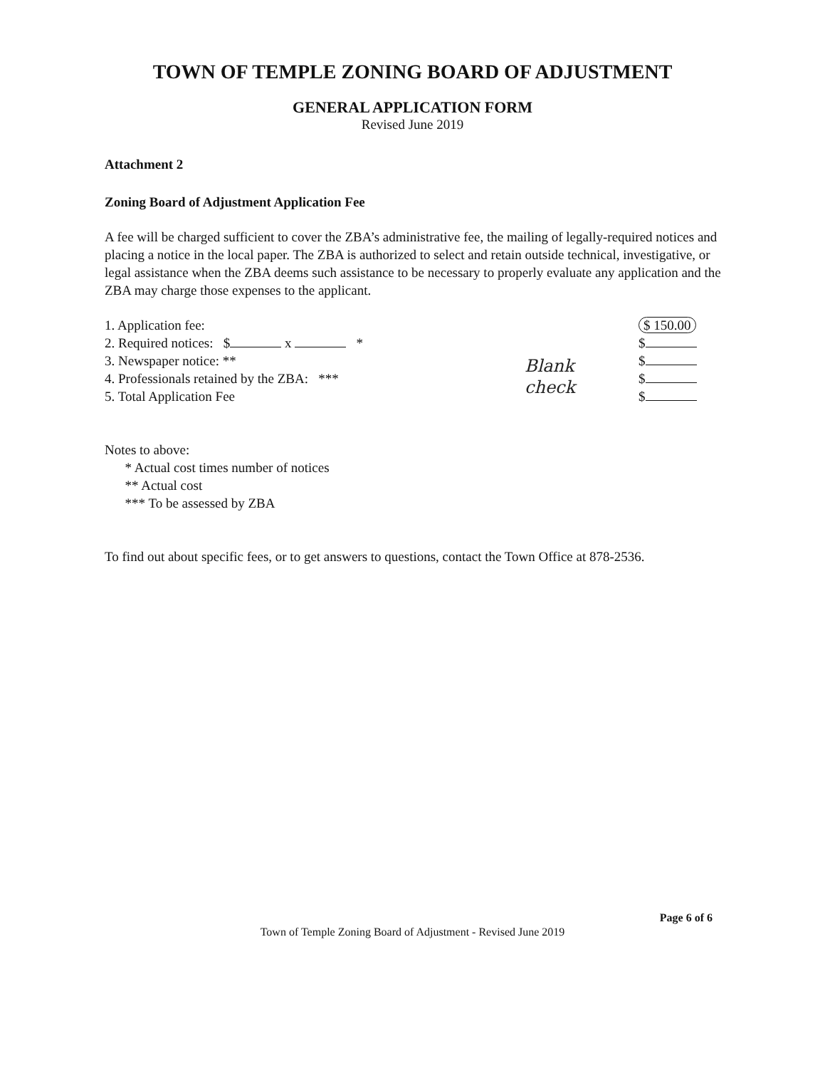TOWN OF TEMPLE ZONING BOARD OF ADJUSTMENT
GENERAL APPLICATION FORM
Revised June 2019
Attachment 2
Zoning Board of Adjustment Application Fee
A fee will be charged sufficient to cover the ZBA’s administrative fee, the mailing of legally-required notices and placing a notice in the local paper. The ZBA is authorized to select and retain outside technical, investigative, or legal assistance when the ZBA deems such assistance to be necessary to properly evaluate any application and the ZBA may charge those expenses to the applicant.
1. Application fee:
2. Required notices: $ x *
3. Newspaper notice: **
4. Professionals retained by the ZBA: ***
5. Total Application Fee
$ 150.00
$
$
$
$
Blank
check
Notes to above:
* Actual cost times number of notices
** Actual cost
*** To be assessed by ZBA
To find out about specific fees, or to get answers to questions, contact the Town Office at 878-2536.
Page 6 of 6
Town of Temple Zoning Board of Adjustment - Revised June 2019